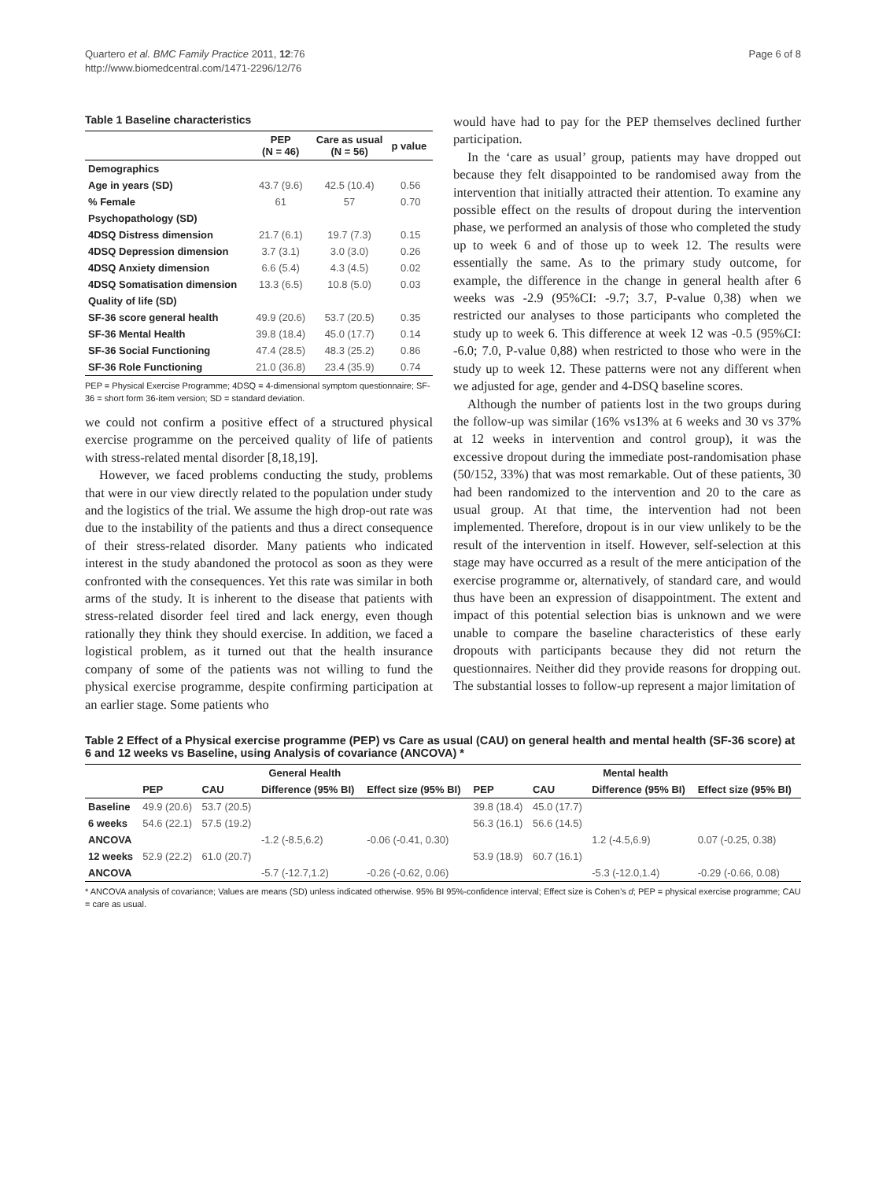Quartero et al. BMC Family Practice 2011, 12:76
http://www.biomedcentral.com/1471-2296/12/76
Page 6 of 8
Table 1 Baseline characteristics
| | PEP (N = 46) | Care as usual (N = 56) | p value |
| --- | --- | --- | --- |
| Demographics | | | |
| Age in years (SD) | 43.7 (9.6) | 42.5 (10.4) | 0.56 |
| % Female | 61 | 57 | 0.70 |
| Psychopathology (SD) | | | |
| 4DSQ Distress dimension | 21.7 (6.1) | 19.7 (7.3) | 0.15 |
| 4DSQ Depression dimension | 3.7 (3.1) | 3.0 (3.0) | 0.26 |
| 4DSQ Anxiety dimension | 6.6 (5.4) | 4.3 (4.5) | 0.02 |
| 4DSQ Somatisation dimension | 13.3 (6.5) | 10.8 (5.0) | 0.03 |
| Quality of life (SD) | | | |
| SF-36 score general health | 49.9 (20.6) | 53.7 (20.5) | 0.35 |
| SF-36 Mental Health | 39.8 (18.4) | 45.0 (17.7) | 0.14 |
| SF-36 Social Functioning | 47.4 (28.5) | 48.3 (25.2) | 0.86 |
| SF-36 Role Functioning | 21.0 (36.8) | 23.4 (35.9) | 0.74 |
PEP = Physical Exercise Programme; 4DSQ = 4-dimensional symptom questionnaire; SF-36 = short form 36-item version; SD = standard deviation.
we could not confirm a positive effect of a structured physical exercise programme on the perceived quality of life of patients with stress-related mental disorder [8,18,19].
However, we faced problems conducting the study, problems that were in our view directly related to the population under study and the logistics of the trial. We assume the high drop-out rate was due to the instability of the patients and thus a direct consequence of their stress-related disorder. Many patients who indicated interest in the study abandoned the protocol as soon as they were confronted with the consequences. Yet this rate was similar in both arms of the study. It is inherent to the disease that patients with stress-related disorder feel tired and lack energy, even though rationally they think they should exercise. In addition, we faced a logistical problem, as it turned out that the health insurance company of some of the patients was not willing to fund the physical exercise programme, despite confirming participation at an earlier stage. Some patients who
would have had to pay for the PEP themselves declined further participation.
In the ‘care as usual’ group, patients may have dropped out because they felt disappointed to be randomised away from the intervention that initially attracted their attention. To examine any possible effect on the results of dropout during the intervention phase, we performed an analysis of those who completed the study up to week 6 and of those up to week 12. The results were essentially the same. As to the primary study outcome, for example, the difference in the change in general health after 6 weeks was -2.9 (95%CI: -9.7; 3.7, P-value 0,38) when we restricted our analyses to those participants who completed the study up to week 6. This difference at week 12 was -0.5 (95%CI: -6.0; 7.0, P-value 0,88) when restricted to those who were in the study up to week 12. These patterns were not any different when we adjusted for age, gender and 4-DSQ baseline scores.
Although the number of patients lost in the two groups during the follow-up was similar (16% vs13% at 6 weeks and 30 vs 37% at 12 weeks in intervention and control group), it was the excessive dropout during the immediate post-randomisation phase (50/152, 33%) that was most remarkable. Out of these patients, 30 had been randomized to the intervention and 20 to the care as usual group. At that time, the intervention had not been implemented. Therefore, dropout is in our view unlikely to be the result of the intervention in itself. However, self-selection at this stage may have occurred as a result of the mere anticipation of the exercise programme or, alternatively, of standard care, and would thus have been an expression of disappointment. The extent and impact of this potential selection bias is unknown and we were unable to compare the baseline characteristics of these early dropouts with participants because they did not return the questionnaires. Neither did they provide reasons for dropping out. The substantial losses to follow-up represent a major limitation of
Table 2 Effect of a Physical exercise programme (PEP) vs Care as usual (CAU) on general health and mental health (SF-36 score) at 6 and 12 weeks vs Baseline, using Analysis of covariance (ANCOVA) *
| | General Health | | | | Mental health | | | |
| --- | --- | --- | --- | --- | --- | --- | --- | --- |
| | PEP | CAU | Difference (95% BI) | Effect size (95% BI) | PEP | CAU | Difference (95% BI) | Effect size (95% BI) |
| Baseline | 49.9 (20.6) | 53.7 (20.5) | | | 39.8 (18.4) | 45.0 (17.7) | | |
| 6 weeks | 54.6 (22.1) | 57.5 (19.2) | | | 56.3 (16.1) | 56.6 (14.5) | | |
| ANCOVA | | | -1.2 (-8.5,6.2) | -0.06 (-0.41, 0.30) | | | 1.2 (-4.5,6.9) | 0.07 (-0.25, 0.38) |
| 12 weeks | 52.9 (22.2) | 61.0 (20.7) | | | 53.9 (18.9) | 60.7 (16.1) | | |
| ANCOVA | | | -5.7 (-12.7,1.2) | -0.26 (-0.62, 0.06) | | | -5.3 (-12.0,1.4) | -0.29 (-0.66, 0.08) |
* ANCOVA analysis of covariance; Values are means (SD) unless indicated otherwise. 95% BI 95%-confidence interval; Effect size is Cohen’s d; PEP = physical exercise programme; CAU = care as usual.